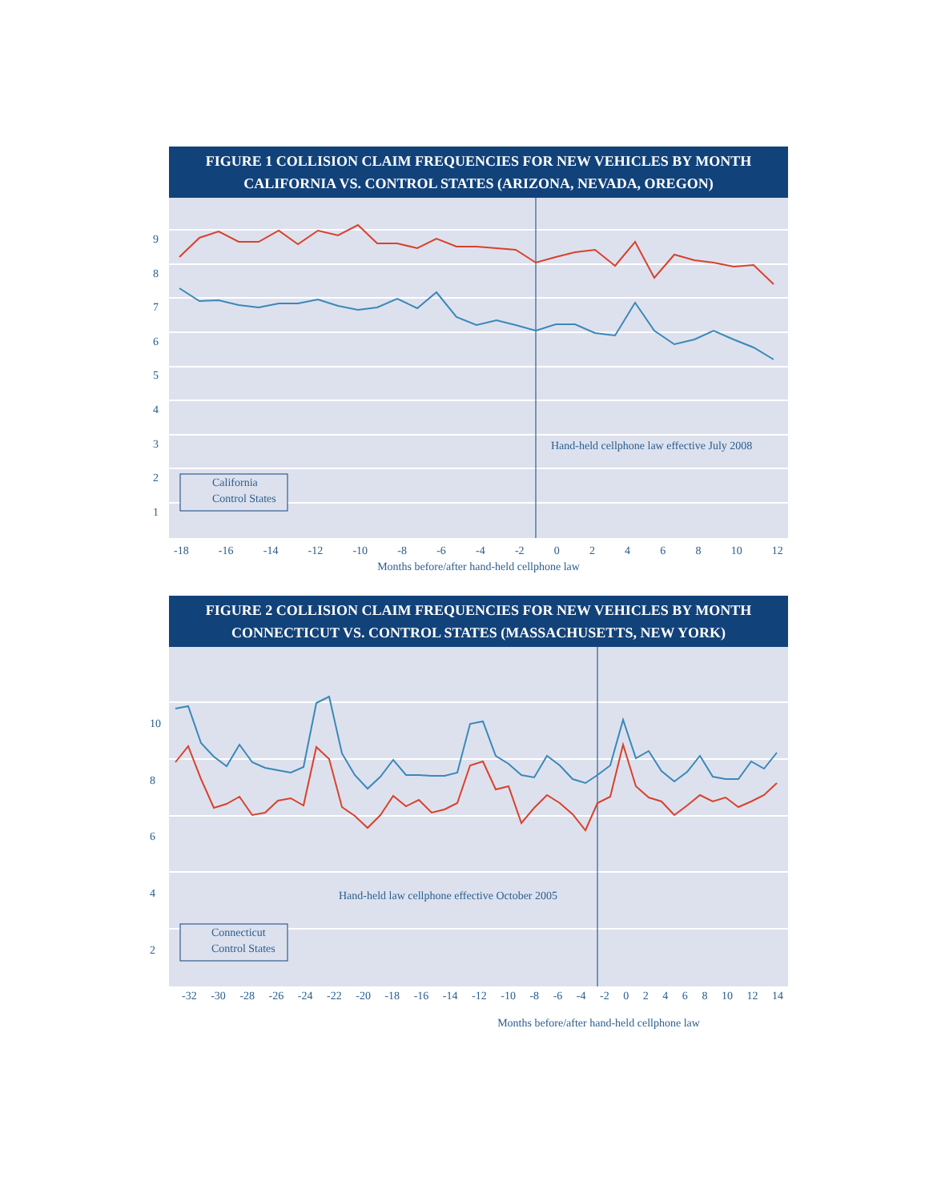FIGURE 1 COLLISION CLAIM FREQUENCIES FOR NEW VEHICLES BY MONTH
CALIFORNIA VS. CONTROL STATES (ARIZONA, NEVADA, OREGON)
9
8
7
6
5
4
3
2
1
California
Control States
Hand-held cellphone law effective July 2008
-18 -16 -14 -12 -10 -8 -6 -4 -2 02468 10 12
Months before/after hand-held cellphone law
FIGURE 2 COLLISION CLAIM FREQUENCIES FOR NEW VEHICLES BY MONTH
CONNECTICUT VS. CONTROL STATES (MASSACHUSETTS, NEW YORK)
10
8
6
4
2
Connecticut
Control States
Hand-held law cellphone effective October 2005
-32 -30 -28 -26 -24 -22 -20 -18 -16 -14 -12 -10 -8 -6 -4 -2 02468 10 12 14
Months before/after hand-held cellphone law